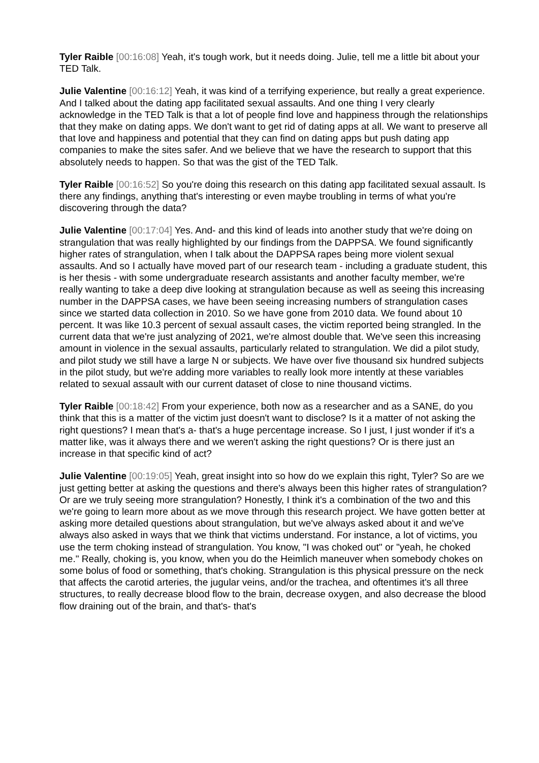Tyler Raible [00:16:08] Yeah, it's tough work, but it needs doing. Julie, tell me a little bit about your TED Talk.
Julie Valentine [00:16:12] Yeah, it was kind of a terrifying experience, but really a great experience. And I talked about the dating app facilitated sexual assaults. And one thing I very clearly acknowledge in the TED Talk is that a lot of people find love and happiness through the relationships that they make on dating apps. We don't want to get rid of dating apps at all. We want to preserve all that love and happiness and potential that they can find on dating apps but push dating app companies to make the sites safer. And we believe that we have the research to support that this absolutely needs to happen. So that was the gist of the TED Talk.
Tyler Raible [00:16:52] So you're doing this research on this dating app facilitated sexual assault. Is there any findings, anything that's interesting or even maybe troubling in terms of what you're discovering through the data?
Julie Valentine [00:17:04] Yes. And- and this kind of leads into another study that we're doing on strangulation that was really highlighted by our findings from the DAPPSA. We found significantly higher rates of strangulation, when I talk about the DAPPSA rapes being more violent sexual assaults. And so I actually have moved part of our research team - including a graduate student, this is her thesis - with some undergraduate research assistants and another faculty member, we're really wanting to take a deep dive looking at strangulation because as well as seeing this increasing number in the DAPPSA cases, we have been seeing increasing numbers of strangulation cases since we started data collection in 2010. So we have gone from 2010 data. We found about 10 percent. It was like 10.3 percent of sexual assault cases, the victim reported being strangled. In the current data that we're just analyzing of 2021, we're almost double that. We've seen this increasing amount in violence in the sexual assaults, particularly related to strangulation. We did a pilot study, and pilot study we still have a large N or subjects. We have over five thousand six hundred subjects in the pilot study, but we're adding more variables to really look more intently at these variables related to sexual assault with our current dataset of close to nine thousand victims.
Tyler Raible [00:18:42] From your experience, both now as a researcher and as a SANE, do you think that this is a matter of the victim just doesn't want to disclose? Is it a matter of not asking the right questions? I mean that's a- that's a huge percentage increase. So I just, I just wonder if it's a matter like, was it always there and we weren't asking the right questions? Or is there just an increase in that specific kind of act?
Julie Valentine [00:19:05] Yeah, great insight into so how do we explain this right, Tyler? So are we just getting better at asking the questions and there's always been this higher rates of strangulation? Or are we truly seeing more strangulation? Honestly, I think it's a combination of the two and this we're going to learn more about as we move through this research project. We have gotten better at asking more detailed questions about strangulation, but we've always asked about it and we've always also asked in ways that we think that victims understand. For instance, a lot of victims, you use the term choking instead of strangulation. You know, "I was choked out" or "yeah, he choked me." Really, choking is, you know, when you do the Heimlich maneuver when somebody chokes on some bolus of food or something, that's choking. Strangulation is this physical pressure on the neck that affects the carotid arteries, the jugular veins, and/or the trachea, and oftentimes it's all three structures, to really decrease blood flow to the brain, decrease oxygen, and also decrease the blood flow draining out of the brain, and that's- that's